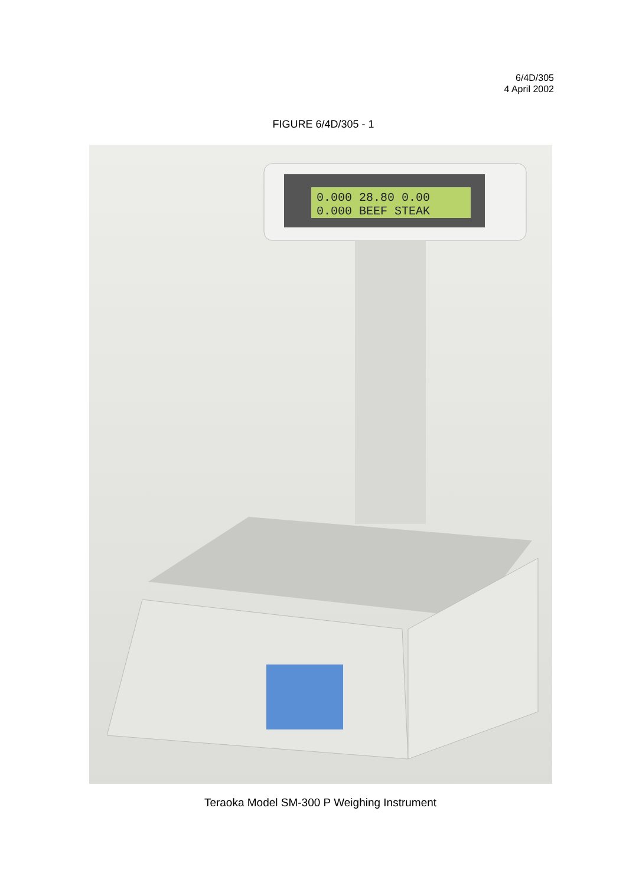6/4D/305
4 April 2002
FIGURE 6/4D/305 - 1
0.000 28.80 0.00
0.000 BEEF STEAK
Teraoka Model SM-300 P Weighing Instrument